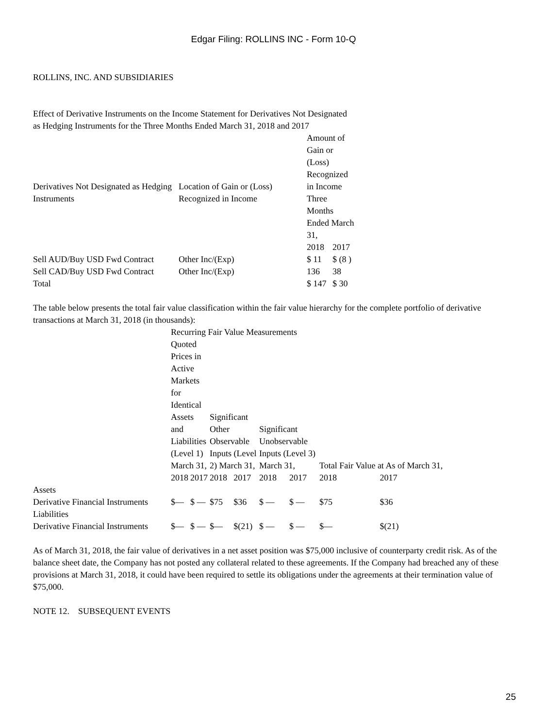Edgar Filing: ROLLINS INC - Form 10-Q
ROLLINS, INC. AND SUBSIDIARIES
Effect of Derivative Instruments on the Income Statement for Derivatives Not Designated
as Hedging Instruments for the Three Months Ended March 31, 2018 and 2017
| Derivatives Not Designated as Hedging Instruments | Location of Gain or (Loss) Recognized in Income | Amount of Gain or (Loss) Recognized in Income Three Months Ended March 31, | |
| --- | --- | --- | --- |
| | | 2018 | 2017 |
| Sell AUD/Buy USD Fwd Contract | Other Inc/(Exp) | $ 11 | $ (8 ) |
| Sell CAD/Buy USD Fwd Contract | Other Inc/(Exp) | 136 | 38 |
| Total | | $ 147 | $ 30 |
The table below presents the total fair value classification within the fair value hierarchy for the complete portfolio of derivative transactions at March 31, 2018 (in thousands):
| | Recurring Fair Value Measurements | | | | | | | |
| --- | --- | --- | --- | --- | --- | --- | --- | --- |
| | Quoted Prices in Active Markets for Identical Assets and Liabilities (Level 1) March 31, | | Significant Other Observable Inputs (Level 2) March 31, | | Significant Unobservable Inputs (Level 3) March 31, | | Total Fair Value at As of March 31, | |
| | 2018 | 2017 | 2018 | 2017 | 2018 | 2017 | 2018 | 2017 |
| Assets | | | | | | | | |
| Derivative Financial Instruments | $— | $ — | $75 | $36 | $ — | $ — | $75 | $36 |
| Liabilities | | | | | | | | |
| Derivative Financial Instruments | $— | $ — | $— | $(21) | $ — | $ — | $— | $(21) |
As of March 31, 2018, the fair value of derivatives in a net asset position was $75,000 inclusive of counterparty credit risk. As of the balance sheet date, the Company has not posted any collateral related to these agreements. If the Company had breached any of these provisions at March 31, 2018, it could have been required to settle its obligations under the agreements at their termination value of $75,000.
NOTE 12. SUBSEQUENT EVENTS
25